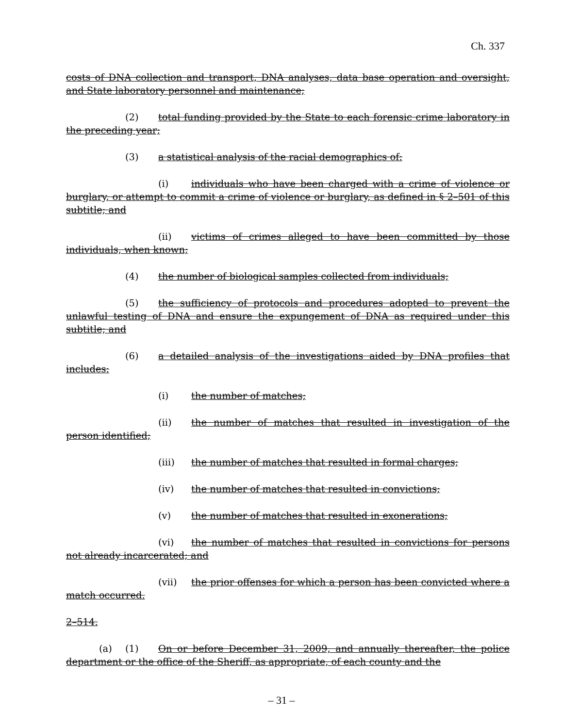Ch. 337
costs of DNA collection and transport, DNA analyses, data base operation and oversight, and State laboratory personnel and maintenance;
(2) total funding provided by the State to each forensic crime laboratory in the preceding year;
(3) a statistical analysis of the racial demographics of:
(i) individuals who have been charged with a crime of violence or burglary, or attempt to commit a crime of violence or burglary, as defined in § 2–501 of this subtitle; and
(ii) victims of crimes alleged to have been committed by those individuals, when known;
(4) the number of biological samples collected from individuals;
(5) the sufficiency of protocols and procedures adopted to prevent the unlawful testing of DNA and ensure the expungement of DNA as required under this subtitle; and
(6) a detailed analysis of the investigations aided by DNA profiles that includes:
(i) the number of matches;
(ii) the number of matches that resulted in investigation of the person identified;
(iii) the number of matches that resulted in formal charges;
(iv) the number of matches that resulted in convictions;
(v) the number of matches that resulted in exonerations;
(vi) the number of matches that resulted in convictions for persons not already incarcerated; and
(vii) the prior offenses for which a person has been convicted where a match occurred.
2–514.
(a) (1) On or before December 31, 2009, and annually thereafter, the police department or the office of the Sheriff, as appropriate, of each county and the
– 31 –